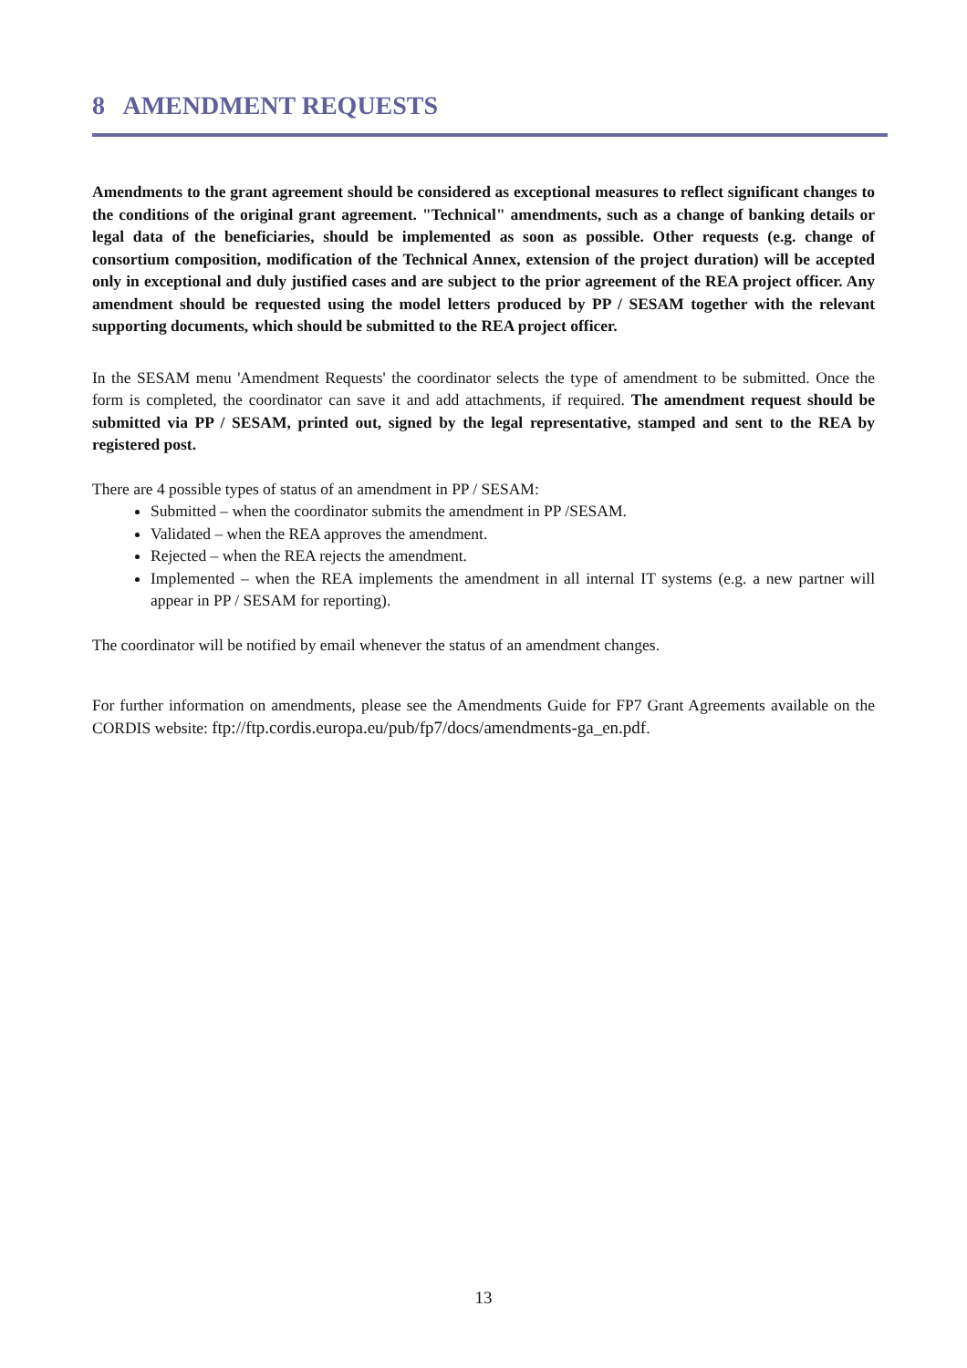8 AMENDMENT REQUESTS
Amendments to the grant agreement should be considered as exceptional measures to reflect significant changes to the conditions of the original grant agreement. "Technical" amendments, such as a change of banking details or legal data of the beneficiaries, should be implemented as soon as possible. Other requests (e.g. change of consortium composition, modification of the Technical Annex, extension of the project duration) will be accepted only in exceptional and duly justified cases and are subject to the prior agreement of the REA project officer. Any amendment should be requested using the model letters produced by PP / SESAM together with the relevant supporting documents, which should be submitted to the REA project officer.
In the SESAM menu 'Amendment Requests' the coordinator selects the type of amendment to be submitted. Once the form is completed, the coordinator can save it and add attachments, if required. The amendment request should be submitted via PP / SESAM, printed out, signed by the legal representative, stamped and sent to the REA by registered post.
There are 4 possible types of status of an amendment in PP / SESAM:
Submitted – when the coordinator submits the amendment in PP /SESAM.
Validated – when the REA approves the amendment.
Rejected – when the REA rejects the amendment.
Implemented – when the REA implements the amendment in all internal IT systems (e.g. a new partner will appear in PP / SESAM for reporting).
The coordinator will be notified by email whenever the status of an amendment changes.
For further information on amendments, please see the Amendments Guide for FP7 Grant Agreements available on the CORDIS website: ftp://ftp.cordis.europa.eu/pub/fp7/docs/amendments-ga_en.pdf.
13